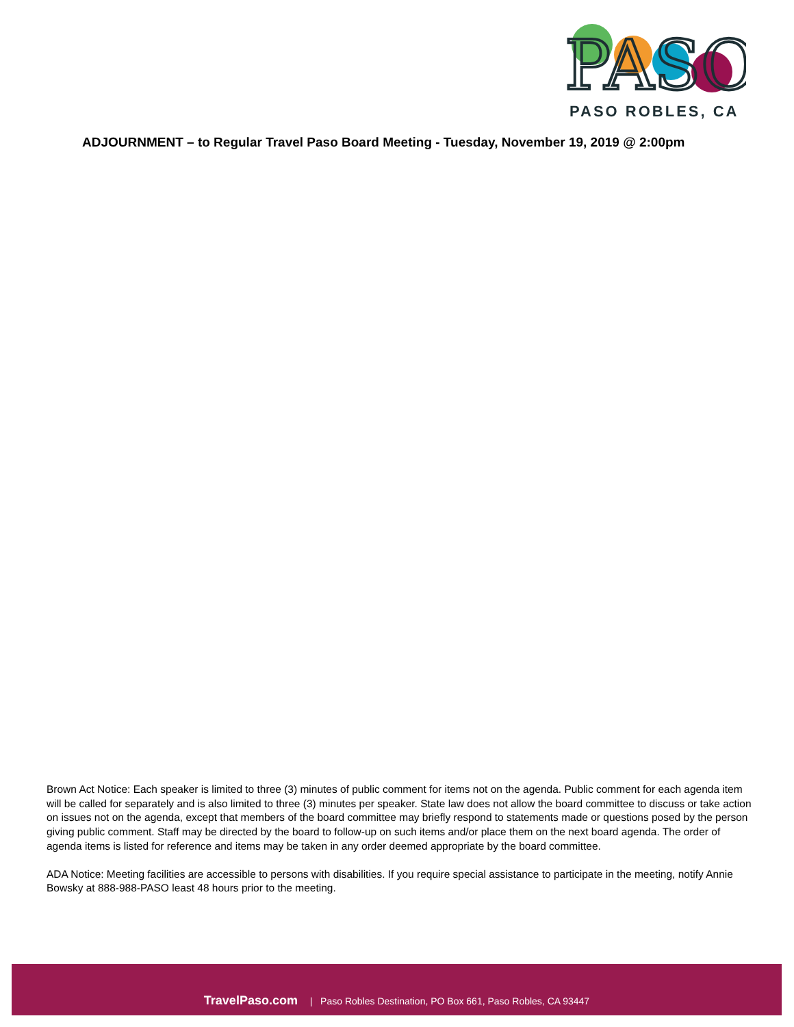PASO
PASO ROBLES, CA
ADJOURNMENT – to Regular Travel Paso Board Meeting - Tuesday, November 19, 2019 @ 2:00pm
Brown Act Notice: Each speaker is limited to three (3) minutes of public comment for items not on the agenda. Public comment for each agenda item will be called for separately and is also limited to three (3) minutes per speaker. State law does not allow the board committee to discuss or take action on issues not on the agenda, except that members of the board committee may briefly respond to statements made or questions posed by the person giving public comment. Staff may be directed by the board to follow-up on such items and/or place them on the next board agenda. The order of agenda items is listed for reference and items may be taken in any order deemed appropriate by the board committee.
ADA Notice: Meeting facilities are accessible to persons with disabilities. If you require special assistance to participate in the meeting, notify Annie Bowsky at 888-988-PASO least 48 hours prior to the meeting.
TravelPaso.com | Paso Robles Destination, PO Box 661, Paso Robles, CA 93447